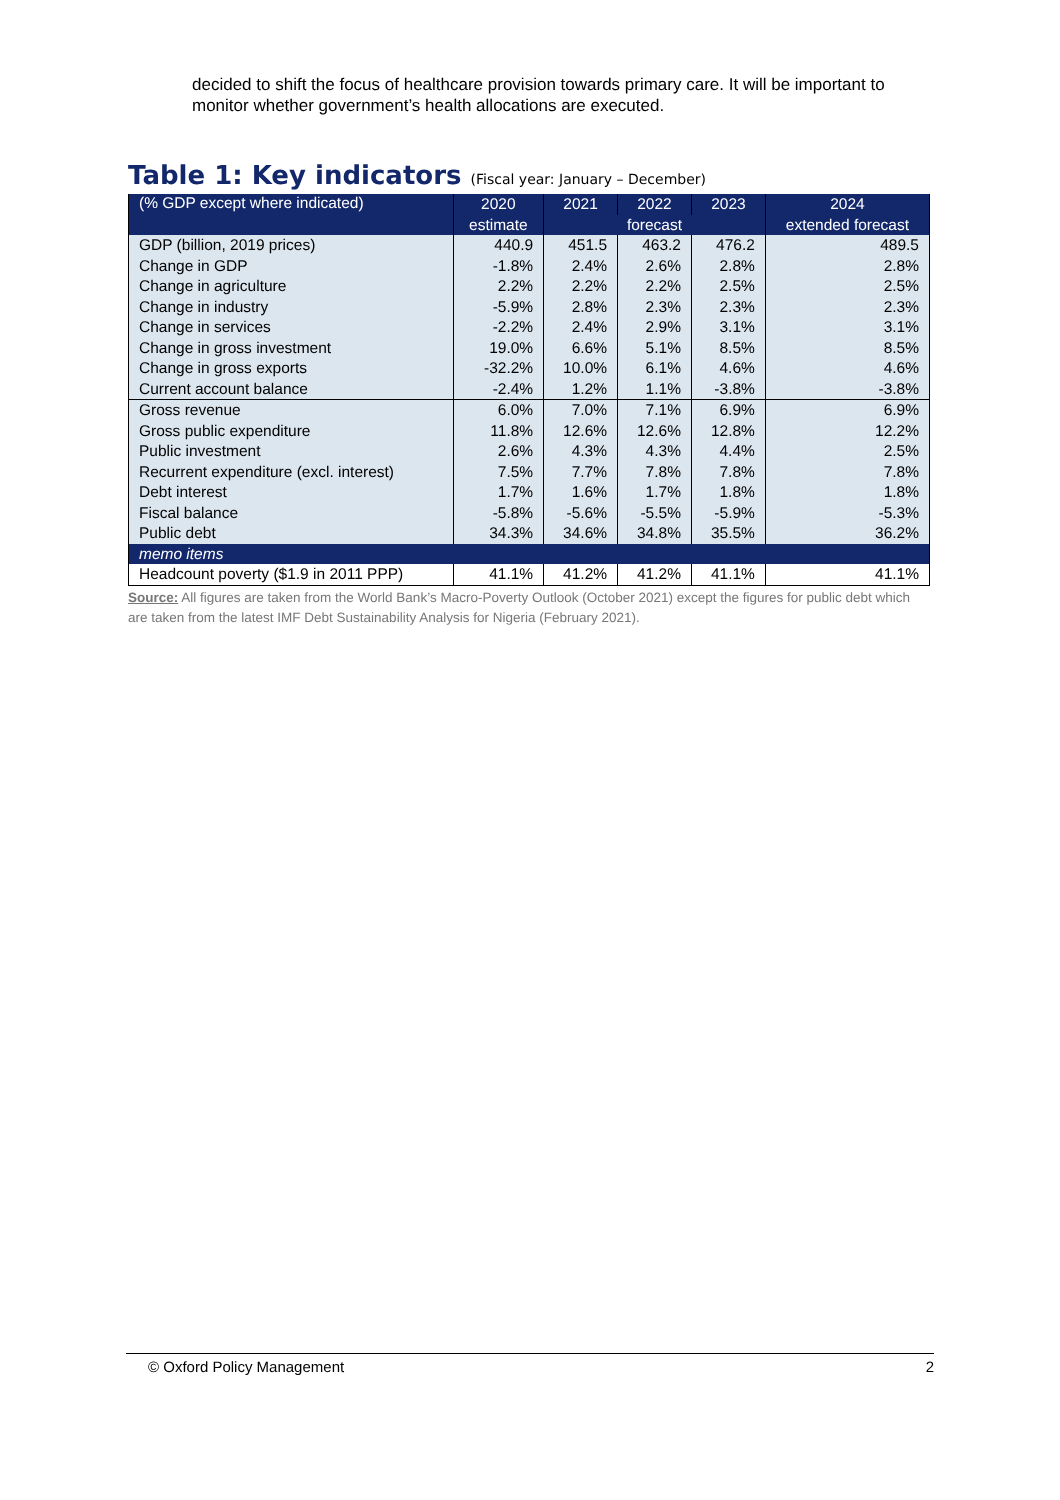decided to shift the focus of healthcare provision towards primary care. It will be important to monitor whether government’s health allocations are executed.
Table 1: Key indicators (Fiscal year: January – December)
| (% GDP except where indicated) | 2020 | 2021 | 2022 | 2023 | 2024 |
| --- | --- | --- | --- | --- | --- |
| | estimate | forecast | | | extended forecast |
| GDP (billion, 2019 prices) | 440.9 | 451.5 | 463.2 | 476.2 | 489.5 |
| Change in GDP | -1.8% | 2.4% | 2.6% | 2.8% | 2.8% |
| Change in agriculture | 2.2% | 2.2% | 2.2% | 2.5% | 2.5% |
| Change in industry | -5.9% | 2.8% | 2.3% | 2.3% | 2.3% |
| Change in services | -2.2% | 2.4% | 2.9% | 3.1% | 3.1% |
| Change in gross investment | 19.0% | 6.6% | 5.1% | 8.5% | 8.5% |
| Change in gross exports | -32.2% | 10.0% | 6.1% | 4.6% | 4.6% |
| Current account balance | -2.4% | 1.2% | 1.1% | -3.8% | -3.8% |
| Gross revenue | 6.0% | 7.0% | 7.1% | 6.9% | 6.9% |
| Gross public expenditure | 11.8% | 12.6% | 12.6% | 12.8% | 12.2% |
| Public investment | 2.6% | 4.3% | 4.3% | 4.4% | 2.5% |
| Recurrent expenditure (excl. interest) | 7.5% | 7.7% | 7.8% | 7.8% | 7.8% |
| Debt interest | 1.7% | 1.6% | 1.7% | 1.8% | 1.8% |
| Fiscal balance | -5.8% | -5.6% | -5.5% | -5.9% | -5.3% |
| Public debt | 34.3% | 34.6% | 34.8% | 35.5% | 36.2% |
| memo items | | | | | |
| Headcount poverty ($1.9 in 2011 PPP) | 41.1% | 41.2% | 41.2% | 41.1% | 41.1% |
Source: All figures are taken from the World Bank’s Macro-Poverty Outlook (October 2021) except the figures for public debt which are taken from the latest IMF Debt Sustainability Analysis for Nigeria (February 2021).
© Oxford Policy Management 2